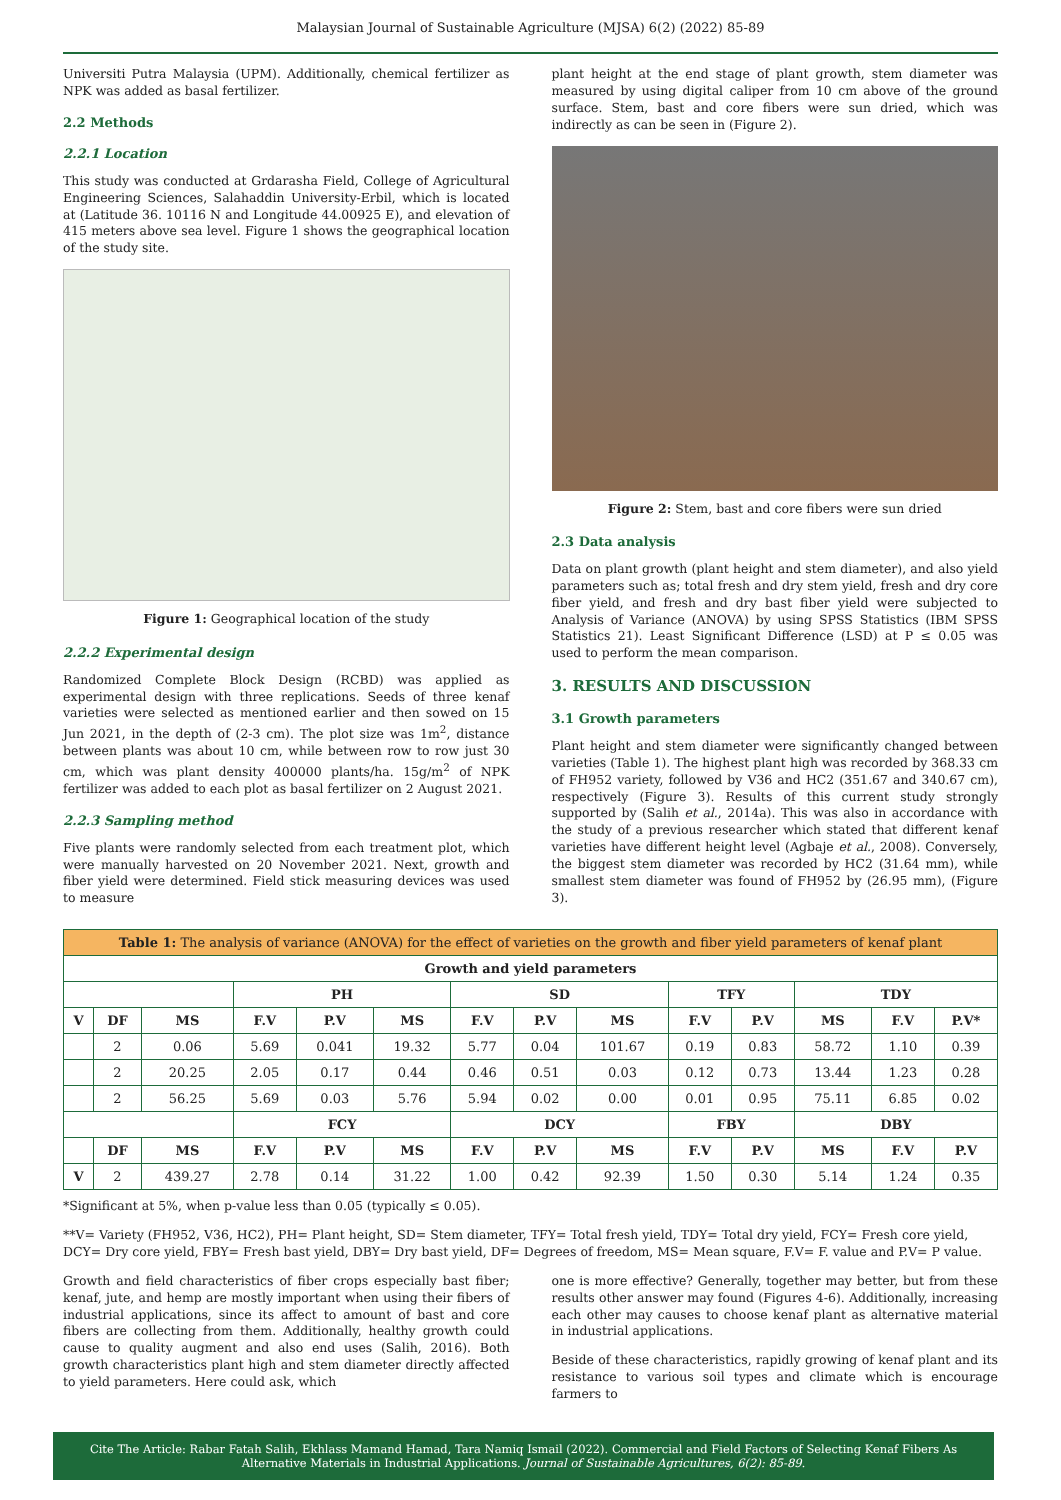Malaysian Journal of Sustainable Agriculture (MJSA) 6(2) (2022) 85-89
Universiti Putra Malaysia (UPM). Additionally, chemical fertilizer as NPK was added as basal fertilizer.
2.2 Methods
2.2.1 Location
This study was conducted at Grdarasha Field, College of Agricultural Engineering Sciences, Salahaddin University-Erbil, which is located at (Latitude 36. 10116 N and Longitude 44.00925 E), and elevation of 415 meters above sea level. Figure 1 shows the geographical location of the study site.
Figure 1: Geographical location of the study
2.2.2 Experimental design
Randomized Complete Block Design (RCBD) was applied as experimental design with three replications. Seeds of three kenaf varieties were selected as mentioned earlier and then sowed on 15 Jun 2021, in the depth of (2-3 cm). The plot size was 1m<sup>2</sup>, distance between plants was about 10 cm, while between row to row just 30 cm, which was plant density 400000 plants/ha. 15g/m<sup>2</sup> of NPK fertilizer was added to each plot as basal fertilizer on 2 August 2021.
2.2.3 Sampling method
Five plants were randomly selected from each treatment plot, which were manually harvested on 20 November 2021. Next, growth and fiber yield were determined. Field stick measuring devices was used to measure
plant height at the end stage of plant growth, stem diameter was measured by using digital caliper from 10 cm above of the ground surface. Stem, bast and core fibers were sun dried, which was indirectly as can be seen in (Figure 2).
Figure 2: Stem, bast and core fibers were sun dried
2.3 Data analysis
Data on plant growth (plant height and stem diameter), and also yield parameters such as; total fresh and dry stem yield, fresh and dry core fiber yield, and fresh and dry bast fiber yield were subjected to Analysis of Variance (ANOVA) by using SPSS Statistics (IBM SPSS Statistics 21). Least Significant Difference (LSD) at P ≤ 0.05 was used to perform the mean comparison.
3. RESULTS AND DISCUSSION
3.1 Growth parameters
Plant height and stem diameter were significantly changed between varieties (Table 1). The highest plant high was recorded by 368.33 cm of FH952 variety, followed by V36 and HC2 (351.67 and 340.67 cm), respectively (Figure 3). Results of this current study strongly supported by (Salih et al., 2014a). This was also in accordance with the study of a previous researcher which stated that different kenaf varieties have different height level (Agbaje et al., 2008). Conversely, the biggest stem diameter was recorded by HC2 (31.64 mm), while smallest stem diameter was found of FH952 by (26.95 mm), (Figure 3).
| Table 1: The analysis of variance (ANOVA) for the effect of varieties on the growth and fiber yield parameters of kenaf plant | | | | | | | | | | | | | |
| --- | --- | --- | --- | --- | --- | --- | --- | --- | --- | --- | --- | --- | --- |
| Growth and yield parameters | | | | | | | | | | | | | |
| | | | PH | | | SD | | | TFY | | TDY | | |
| V | DF | MS | F.V | P.V | MS | F.V | P.V | MS | F.V | P.V | MS | F.V | P.V* |
| | 2 | 0.06 | 5.69 | 0.041 | 19.32 | 5.77 | 0.04 | 101.67 | 0.19 | 0.83 | 58.72 | 1.10 | 0.39 |
| | 2 | 20.25 | 2.05 | 0.17 | 0.44 | 0.46 | 0.51 | 0.03 | 0.12 | 0.73 | 13.44 | 1.23 | 0.28 |
| | 2 | 56.25 | 5.69 | 0.03 | 5.76 | 5.94 | 0.02 | 0.00 | 0.01 | 0.95 | 75.11 | 6.85 | 0.02 |
| | | | FCY | | | DCY | | | FBY | | DBY | | |
| | DF | MS | F.V | P.V | MS | F.V | P.V | MS | F.V | P.V | MS | F.V | P.V |
| V | 2 | 439.27 | 2.78 | 0.14 | 31.22 | 1.00 | 0.42 | 92.39 | 1.50 | 0.30 | 5.14 | 1.24 | 0.35 |
*Significant at 5%, when p-value less than 0.05 (typically ≤ 0.05).
**V= Variety (FH952, V36, HC2), PH= Plant height, SD= Stem diameter, TFY= Total fresh yield, TDY= Total dry yield, FCY= Fresh core yield, DCY= Dry core yield, FBY= Fresh bast yield, DBY= Dry bast yield, DF= Degrees of freedom, MS= Mean square, F.V= F. value and P.V= P value.
Growth and field characteristics of fiber crops especially bast fiber; kenaf, jute, and hemp are mostly important when using their fibers of industrial applications, since its affect to amount of bast and core fibers are collecting from them. Additionally, healthy growth could cause to quality augment and also end uses (Salih, 2016). Both growth characteristics plant high and stem diameter directly affected to yield parameters. Here could ask, which
one is more effective? Generally, together may better, but from these results other answer may found (Figures 4-6). Additionally, increasing each other may causes to choose kenaf plant as alternative material in industrial applications.
Beside of these characteristics, rapidly growing of kenaf plant and its resistance to various soil types and climate which is encourage farmers to
Cite The Article: Rabar Fatah Salih, Ekhlass Mamand Hamad, Tara Namiq Ismail (2022). Commercial and Field Factors of Selecting Kenaf Fibers As Alternative Materials in Industrial Applications. Journal of Sustainable Agricultures, 6(2): 85-89.